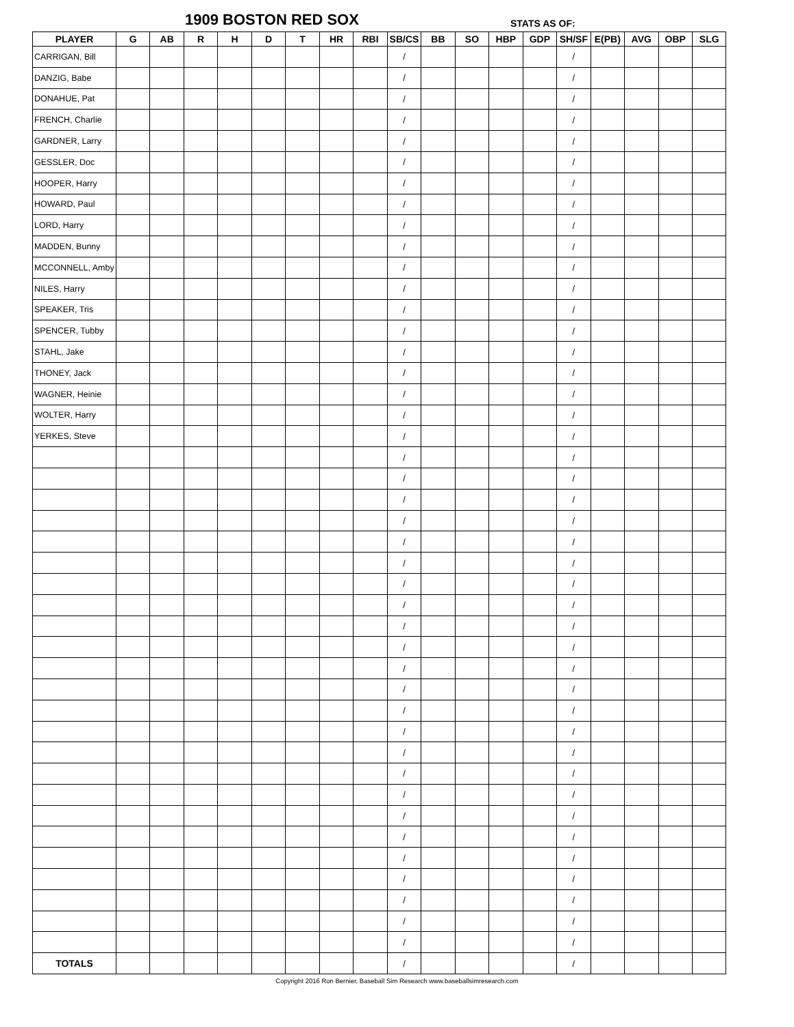1909 BOSTON RED SOX STATS AS OF:
| PLAYER | G | AB | R | H | D | T | HR | RBI | SB/CS | BB | SO | HBP | GDP | SH/SF | E(PB) | AVG | OBP | SLG |
| --- | --- | --- | --- | --- | --- | --- | --- | --- | --- | --- | --- | --- | --- | --- | --- | --- | --- | --- |
| CARRIGAN, Bill | | | | | | | | | / | | | | | / | | | | |
| DANZIG, Babe | | | | | | | | | / | | | | | / | | | | |
| DONAHUE, Pat | | | | | | | | | / | | | | | / | | | | |
| FRENCH, Charlie | | | | | | | | | / | | | | | / | | | | |
| GARDNER, Larry | | | | | | | | | / | | | | | / | | | | |
| GESSLER, Doc | | | | | | | | | / | | | | | / | | | | |
| HOOPER, Harry | | | | | | | | | / | | | | | / | | | | |
| HOWARD, Paul | | | | | | | | | / | | | | | / | | | | |
| LORD, Harry | | | | | | | | | / | | | | | / | | | | |
| MADDEN, Bunny | | | | | | | | | / | | | | | / | | | | |
| MCCONNELL, Amby | | | | | | | | | / | | | | | / | | | | |
| NILES, Harry | | | | | | | | | / | | | | | / | | | | |
| SPEAKER, Tris | | | | | | | | | / | | | | | / | | | | |
| SPENCER, Tubby | | | | | | | | | / | | | | | / | | | | |
| STAHL, Jake | | | | | | | | | / | | | | | / | | | | |
| THONEY, Jack | | | | | | | | | / | | | | | / | | | | |
| WAGNER, Heinie | | | | | | | | | / | | | | | / | | | | |
| WOLTER, Harry | | | | | | | | | / | | | | | / | | | | |
| YERKES, Steve | | | | | | | | | / | | | | | / | | | | |
| | | | | | | | | | / | | | | | / | | | | |
| | | | | | | | | | / | | | | | / | | | | |
| | | | | | | | | | / | | | | | / | | | | |
| | | | | | | | | | / | | | | | / | | | | |
| | | | | | | | | | / | | | | | / | | | | |
| | | | | | | | | | / | | | | | / | | | | |
| | | | | | | | | | / | | | | | / | | | | |
| | | | | | | | | | / | | | | | / | | | | |
| | | | | | | | | | / | | | | | / | | | | |
| | | | | | | | | | / | | | | | / | | | | |
| | | | | | | | | | / | | | | | / | | | | |
| | | | | | | | | | / | | | | | / | | | | |
| | | | | | | | | | / | | | | | / | | | | |
| | | | | | | | | | / | | | | | / | | | | |
| | | | | | | | | | / | | | | | / | | | | |
| | | | | | | | | | / | | | | | / | | | | |
| | | | | | | | | | / | | | | | / | | | | |
| | | | | | | | | | / | | | | | / | | | | |
| | | | | | | | | | / | | | | | / | | | | |
| | | | | | | | | | / | | | | | / | | | | |
| | | | | | | | | | / | | | | | / | | | | |
| | | | | | | | | | / | | | | | / | | | | |
| | | | | | | | | | / | | | | | / | | | | |
| | | | | | | | | | / | | | | | / | | | | |
| TOTALS | | | | | | | | | / | | | | | / | | | | |
Copyright 2016 Ron Bernier, Baseball Sim Research www.baseballsimresearch.com